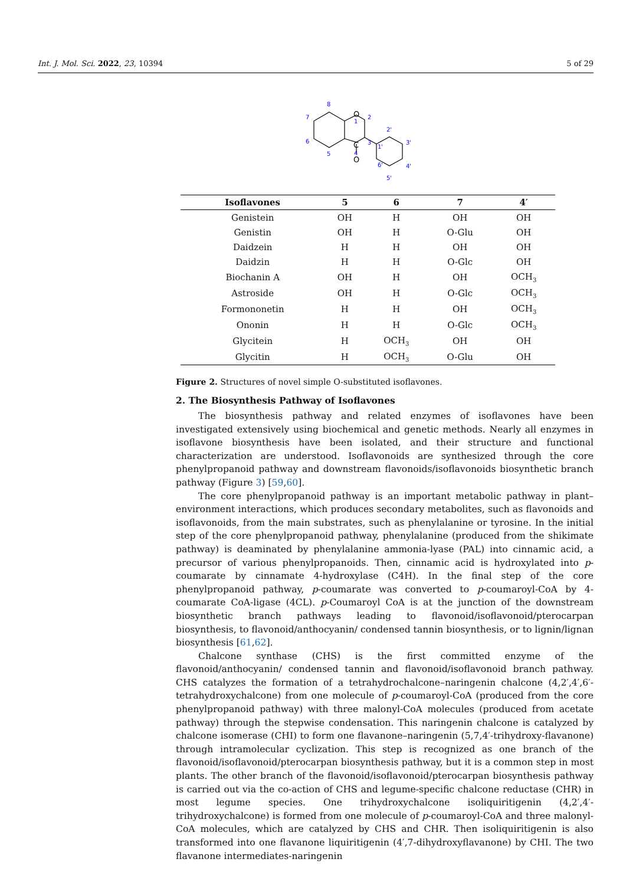Int. J. Mol. Sci. 2022, 23, 10394 5 of 29
O
C
O
8
7
6
5
1
2
3
4
1'
2'
3'
4'
5'
6'
| Isoflavones | 5 | 6 | 7 | 4′ |
| --- | --- | --- | --- | --- |
| Genistein | OH | H | OH | OH |
| Genistin | OH | H | O-Glu | OH |
| Daidzein | H | H | OH | OH |
| Daidzin | H | H | O-Glc | OH |
| Biochanin A | OH | H | OH | OCH<sub>3</sub> |
| Astroside | OH | H | O-Glc | OCH<sub>3</sub> |
| Formononetin | H | H | OH | OCH<sub>3</sub> |
| Ononin | H | H | O-Glc | OCH<sub>3</sub> |
| Glycitein | H | OCH<sub>3</sub> | OH | OH |
| Glycitin | H | OCH<sub>3</sub> | O-Glu | OH |
Figure 2. Structures of novel simple O-substituted isoflavones.
2. The Biosynthesis Pathway of Isoflavones
The biosynthesis pathway and related enzymes of isoflavones have been investigated extensively using biochemical and genetic methods. Nearly all enzymes in isoflavone biosynthesis have been isolated, and their structure and functional characterization are understood. Isoflavonoids are synthesized through the core phenylpropanoid pathway and downstream flavonoids/isoflavonoids biosynthetic branch pathway (Figure 3) [59,60].
The core phenylpropanoid pathway is an important metabolic pathway in plant–environment interactions, which produces secondary metabolites, such as flavonoids and isoflavonoids, from the main substrates, such as phenylalanine or tyrosine. In the initial step of the core phenylpropanoid pathway, phenylalanine (produced from the shikimate pathway) is deaminated by phenylalanine ammonia-lyase (PAL) into cinnamic acid, a precursor of various phenylpropanoids. Then, cinnamic acid is hydroxylated into p-coumarate by cinnamate 4-hydroxylase (C4H). In the final step of the core phenylpropanoid pathway, p-coumarate was converted to p-coumaroyl-CoA by 4-coumarate CoA-ligase (4CL). p-Coumaroyl CoA is at the junction of the downstream biosynthetic branch pathways leading to flavonoid/isoflavonoid/pterocarpan biosynthesis, to flavonoid/anthocyanin/ condensed tannin biosynthesis, or to lignin/lignan biosynthesis [61,62].
Chalcone synthase (CHS) is the first committed enzyme of the flavonoid/anthocyanin/ condensed tannin and flavonoid/isoflavonoid branch pathway. CHS catalyzes the formation of a tetrahydrochalcone–naringenin chalcone (4,2′,4′,6′-tetrahydroxychalcone) from one molecule of p-coumaroyl-CoA (produced from the core phenylpropanoid pathway) with three malonyl-CoA molecules (produced from acetate pathway) through the stepwise condensation. This naringenin chalcone is catalyzed by chalcone isomerase (CHI) to form one flavanone–naringenin (5,7,4′-trihydroxy-flavanone) through intramolecular cyclization. This step is recognized as one branch of the flavonoid/isoflavonoid/pterocarpan biosynthesis pathway, but it is a common step in most plants. The other branch of the flavonoid/isoflavonoid/pterocarpan biosynthesis pathway is carried out via the co-action of CHS and legume-specific chalcone reductase (CHR) in most legume species. One trihydroxychalcone isoliquiritigenin (4,2′,4′-trihydroxychalcone) is formed from one molecule of p-coumaroyl-CoA and three malonyl-CoA molecules, which are catalyzed by CHS and CHR. Then isoliquiritigenin is also transformed into one flavanone liquiritigenin (4′,7-dihydroxyflavanone) by CHI. The two flavanone intermediates-naringenin